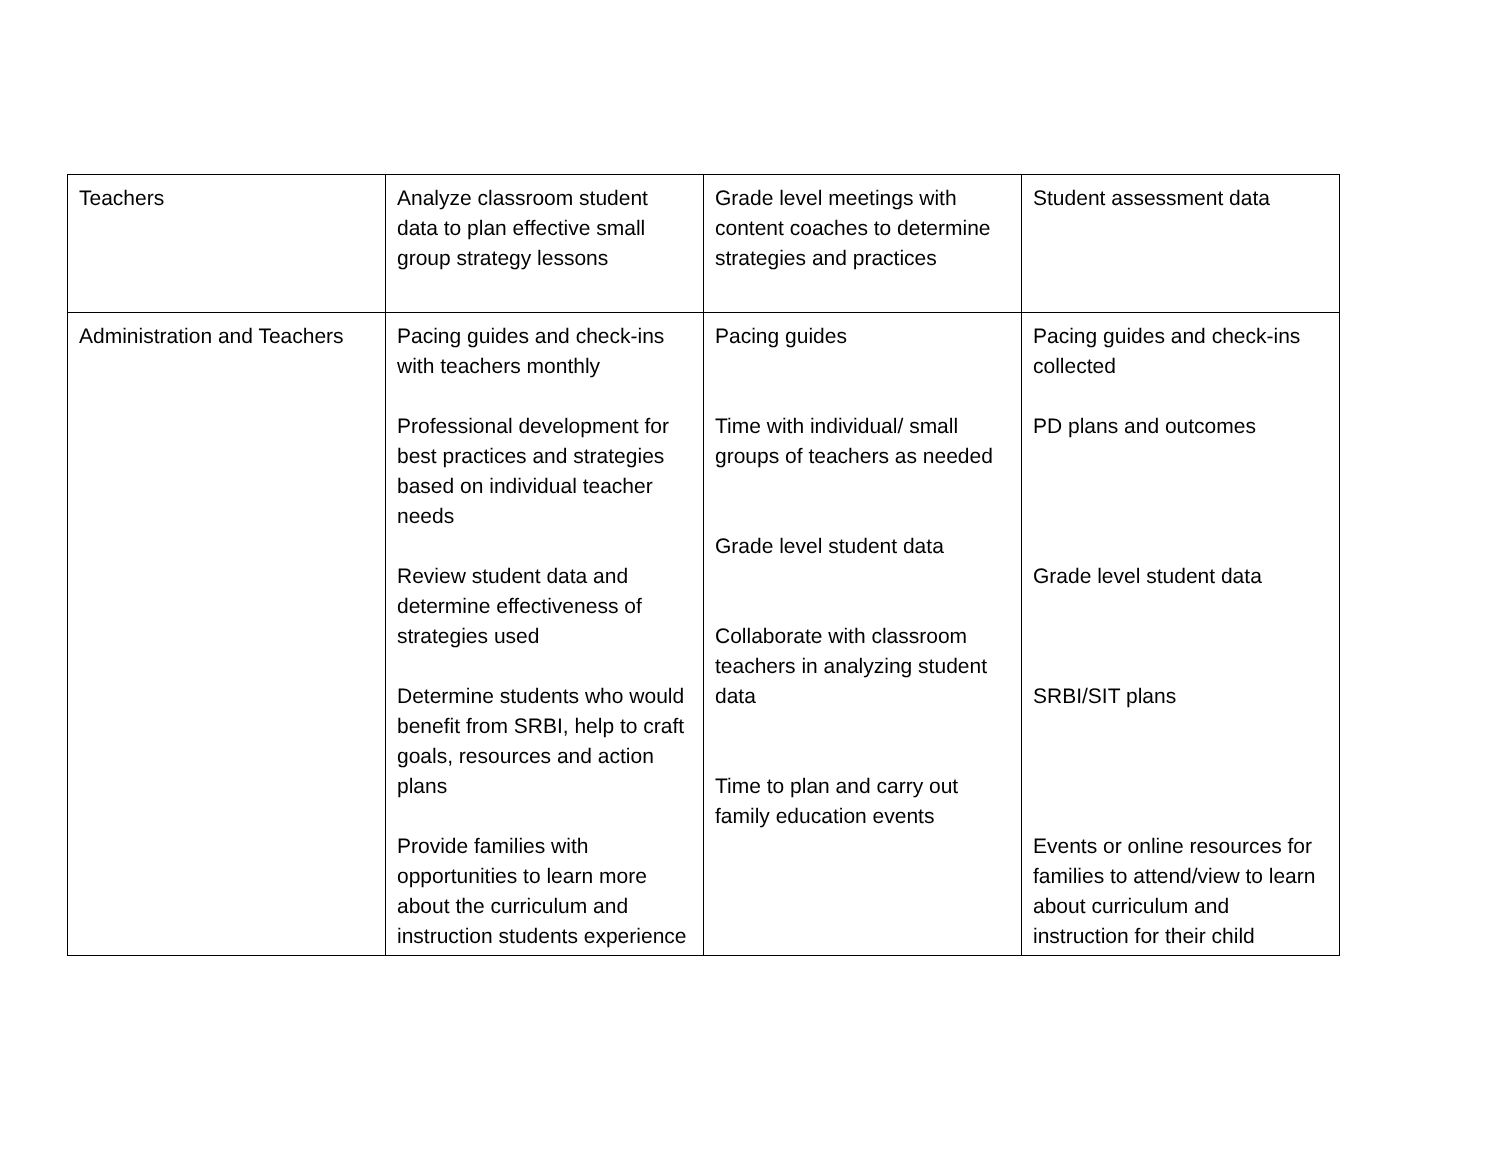| Teachers | Analyze classroom student data to plan effective small group strategy lessons | Grade level meetings with content coaches to determine strategies and practices | Student assessment data |
| Administration and Teachers | Pacing guides and check-ins with teachers monthly Professional development for best practices and strategies based on individual teacher needs Review student data and determine effectiveness of strategies used Determine students who would benefit from SRBI, help to craft goals, resources and action plans Provide families with opportunities to learn more about the curriculum and instruction students experience | Pacing guides Time with individual/ small groups of teachers as needed Grade level student data Collaborate with classroom teachers in analyzing student data Time to plan and carry out family education events | Pacing guides and check-ins collected PD plans and outcomes Grade level student data SRBI/SIT plans Events or online resources for families to attend/view to learn about curriculum and instruction for their child |